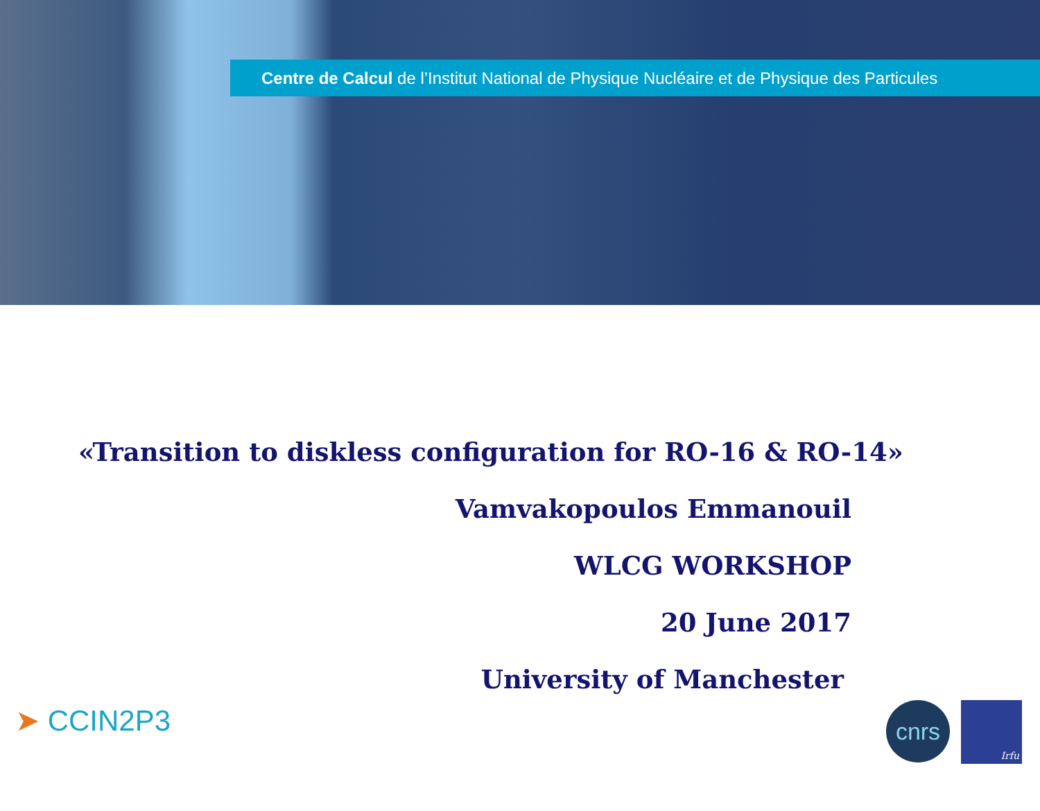Centre de Calcul de l’Institut National de Physique Nucléaire et de Physique des Particules
«Transition to diskless configuration for RO-16 & RO-14»
Vamvakopoulos Emmanouil
WLCG WORKSHOP
20 June 2017
University of Manchester
➤ CCIN2P3
cnrs
Irfu